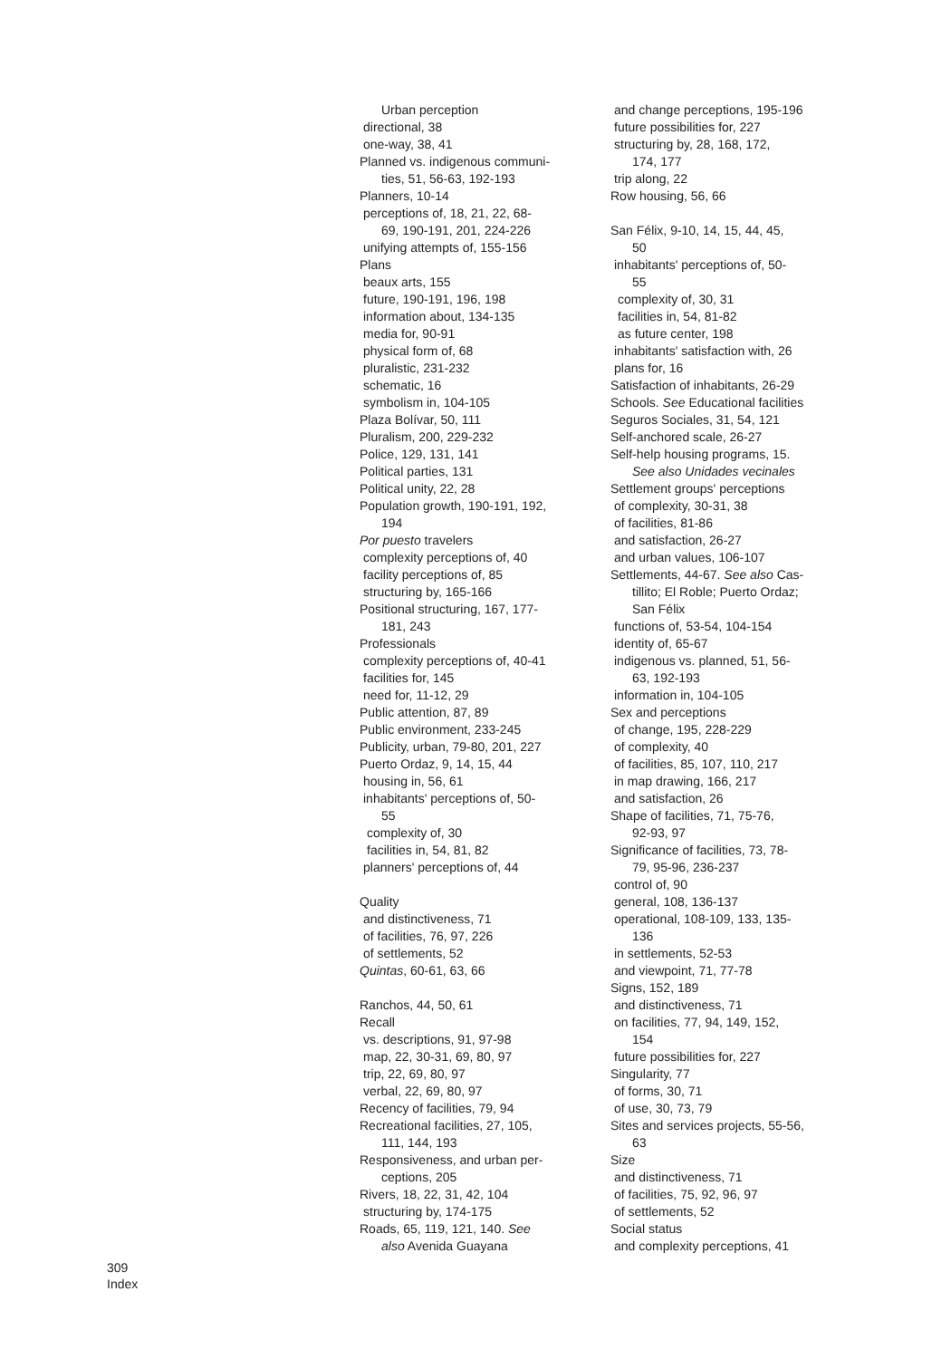Urban perception
directional, 38
one-way, 38, 41
Planned vs. indigenous communi-
ties, 51, 56-63, 192-193
Planners, 10-14
perceptions of, 18, 21, 22, 68-
69, 190-191, 201, 224-226
unifying attempts of, 155-156
Plans
beaux arts, 155
future, 190-191, 196, 198
information about, 134-135
media for, 90-91
physical form of, 68
pluralistic, 231-232
schematic, 16
symbolism in, 104-105
Plaza Bolívar, 50, 111
Pluralism, 200, 229-232
Police, 129, 131, 141
Political parties, 131
Political unity, 22, 28
Population growth, 190-191, 192,
194
Por puesto travelers
complexity perceptions of, 40
facility perceptions of, 85
structuring by, 165-166
Positional structuring, 167, 177-
181, 243
Professionals
complexity perceptions of, 40-41
facilities for, 145
need for, 11-12, 29
Public attention, 87, 89
Public environment, 233-245
Publicity, urban, 79-80, 201, 227
Puerto Ordaz, 9, 14, 15, 44
housing in, 56, 61
inhabitants' perceptions of, 50-
55
complexity of, 30
facilities in, 54, 81, 82
planners' perceptions of, 44
Quality
and distinctiveness, 71
of facilities, 76, 97, 226
of settlements, 52
Quintas, 60-61, 63, 66
Ranchos, 44, 50, 61
Recall
vs. descriptions, 91, 97-98
map, 22, 30-31, 69, 80, 97
trip, 22, 69, 80, 97
verbal, 22, 69, 80, 97
Recency of facilities, 79, 94
Recreational facilities, 27, 105,
111, 144, 193
Responsiveness, and urban per-
ceptions, 205
Rivers, 18, 22, 31, 42, 104
structuring by, 174-175
Roads, 65, 119, 121, 140. See
also Avenida Guayana
and change perceptions, 195-196
future possibilities for, 227
structuring by, 28, 168, 172,
174, 177
trip along, 22
Row housing, 56, 66
San Félix, 9-10, 14, 15, 44, 45,
50
inhabitants' perceptions of, 50-
55
complexity of, 30, 31
facilities in, 54, 81-82
as future center, 198
inhabitants' satisfaction with, 26
plans for, 16
Satisfaction of inhabitants, 26-29
Schools. See Educational facilities
Seguros Sociales, 31, 54, 121
Self-anchored scale, 26-27
Self-help housing programs, 15.
See also Unidades vecinales
Settlement groups' perceptions
of complexity, 30-31, 38
of facilities, 81-86
and satisfaction, 26-27
and urban values, 106-107
Settlements, 44-67. See also Cas-
tillito; El Roble; Puerto Ordaz;
San Félix
functions of, 53-54, 104-154
identity of, 65-67
indigenous vs. planned, 51, 56-
63, 192-193
information in, 104-105
Sex and perceptions
of change, 195, 228-229
of complexity, 40
of facilities, 85, 107, 110, 217
in map drawing, 166, 217
and satisfaction, 26
Shape of facilities, 71, 75-76,
92-93, 97
Significance of facilities, 73, 78-
79, 95-96, 236-237
control of, 90
general, 108, 136-137
operational, 108-109, 133, 135-
136
in settlements, 52-53
and viewpoint, 71, 77-78
Signs, 152, 189
and distinctiveness, 71
on facilities, 77, 94, 149, 152,
154
future possibilities for, 227
Singularity, 77
of forms, 30, 71
of use, 30, 73, 79
Sites and services projects, 55-56,
63
Size
and distinctiveness, 71
of facilities, 75, 92, 96, 97
of settlements, 52
Social status
and complexity perceptions, 41
309
Index